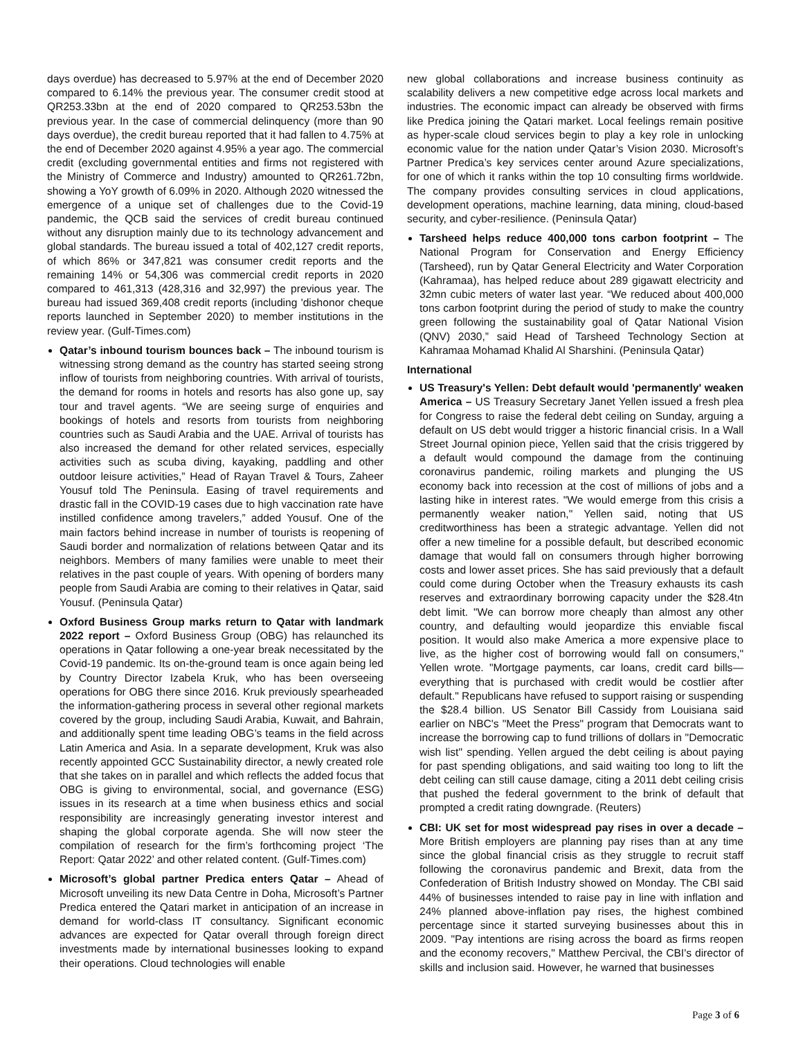days overdue) has decreased to 5.97% at the end of December 2020 compared to 6.14% the previous year. The consumer credit stood at QR253.33bn at the end of 2020 compared to QR253.53bn the previous year. In the case of commercial delinquency (more than 90 days overdue), the credit bureau reported that it had fallen to 4.75% at the end of December 2020 against 4.95% a year ago. The commercial credit (excluding governmental entities and firms not registered with the Ministry of Commerce and Industry) amounted to QR261.72bn, showing a YoY growth of 6.09% in 2020. Although 2020 witnessed the emergence of a unique set of challenges due to the Covid-19 pandemic, the QCB said the services of credit bureau continued without any disruption mainly due to its technology advancement and global standards. The bureau issued a total of 402,127 credit reports, of which 86% or 347,821 was consumer credit reports and the remaining 14% or 54,306 was commercial credit reports in 2020 compared to 461,313 (428,316 and 32,997) the previous year. The bureau had issued 369,408 credit reports (including 'dishonor cheque reports launched in September 2020) to member institutions in the review year. (Gulf-Times.com)
Qatar’s inbound tourism bounces back – The inbound tourism is witnessing strong demand as the country has started seeing strong inflow of tourists from neighboring countries. With arrival of tourists, the demand for rooms in hotels and resorts has also gone up, say tour and travel agents. “We are seeing surge of enquiries and bookings of hotels and resorts from tourists from neighboring countries such as Saudi Arabia and the UAE. Arrival of tourists has also increased the demand for other related services, especially activities such as scuba diving, kayaking, paddling and other outdoor leisure activities,” Head of Rayan Travel & Tours, Zaheer Yousuf told The Peninsula. Easing of travel requirements and drastic fall in the COVID-19 cases due to high vaccination rate have instilled confidence among travelers,” added Yousuf. One of the main factors behind increase in number of tourists is reopening of Saudi border and normalization of relations between Qatar and its neighbors. Members of many families were unable to meet their relatives in the past couple of years. With opening of borders many people from Saudi Arabia are coming to their relatives in Qatar, said Yousuf. (Peninsula Qatar)
Oxford Business Group marks return to Qatar with landmark 2022 report – Oxford Business Group (OBG) has relaunched its operations in Qatar following a one-year break necessitated by the Covid-19 pandemic. Its on-the-ground team is once again being led by Country Director Izabela Kruk, who has been overseeing operations for OBG there since 2016. Kruk previously spearheaded the information-gathering process in several other regional markets covered by the group, including Saudi Arabia, Kuwait, and Bahrain, and additionally spent time leading OBG’s teams in the field across Latin America and Asia. In a separate development, Kruk was also recently appointed GCC Sustainability director, a newly created role that she takes on in parallel and which reflects the added focus that OBG is giving to environmental, social, and governance (ESG) issues in its research at a time when business ethics and social responsibility are increasingly generating investor interest and shaping the global corporate agenda. She will now steer the compilation of research for the firm’s forthcoming project ‘The Report: Qatar 2022’ and other related content. (Gulf-Times.com)
Microsoft’s global partner Predica enters Qatar – Ahead of Microsoft unveiling its new Data Centre in Doha, Microsoft’s Partner Predica entered the Qatari market in anticipation of an increase in demand for world-class IT consultancy. Significant economic advances are expected for Qatar overall through foreign direct investments made by international businesses looking to expand their operations. Cloud technologies will enable
new global collaborations and increase business continuity as scalability delivers a new competitive edge across local markets and industries. The economic impact can already be observed with firms like Predica joining the Qatari market. Local feelings remain positive as hyper-scale cloud services begin to play a key role in unlocking economic value for the nation under Qatar’s Vision 2030. Microsoft’s Partner Predica’s key services center around Azure specializations, for one of which it ranks within the top 10 consulting firms worldwide. The company provides consulting services in cloud applications, development operations, machine learning, data mining, cloud-based security, and cyber-resilience. (Peninsula Qatar)
Tarsheed helps reduce 400,000 tons carbon footprint – The National Program for Conservation and Energy Efficiency (Tarsheed), run by Qatar General Electricity and Water Corporation (Kahramaa), has helped reduce about 289 gigawatt electricity and 32mn cubic meters of water last year. “We reduced about 400,000 tons carbon footprint during the period of study to make the country green following the sustainability goal of Qatar National Vision (QNV) 2030,” said Head of Tarsheed Technology Section at Kahramaa Mohamad Khalid Al Sharshini. (Peninsula Qatar)
International
US Treasury's Yellen: Debt default would 'permanently' weaken America – US Treasury Secretary Janet Yellen issued a fresh plea for Congress to raise the federal debt ceiling on Sunday, arguing a default on US debt would trigger a historic financial crisis. In a Wall Street Journal opinion piece, Yellen said that the crisis triggered by a default would compound the damage from the continuing coronavirus pandemic, roiling markets and plunging the US economy back into recession at the cost of millions of jobs and a lasting hike in interest rates. "We would emerge from this crisis a permanently weaker nation," Yellen said, noting that US creditworthiness has been a strategic advantage. Yellen did not offer a new timeline for a possible default, but described economic damage that would fall on consumers through higher borrowing costs and lower asset prices. She has said previously that a default could come during October when the Treasury exhausts its cash reserves and extraordinary borrowing capacity under the $28.4tn debt limit. "We can borrow more cheaply than almost any other country, and defaulting would jeopardize this enviable fiscal position. It would also make America a more expensive place to live, as the higher cost of borrowing would fall on consumers," Yellen wrote. "Mortgage payments, car loans, credit card bills—everything that is purchased with credit would be costlier after default." Republicans have refused to support raising or suspending the $28.4 billion. US Senator Bill Cassidy from Louisiana said earlier on NBC's "Meet the Press" program that Democrats want to increase the borrowing cap to fund trillions of dollars in "Democratic wish list" spending. Yellen argued the debt ceiling is about paying for past spending obligations, and said waiting too long to lift the debt ceiling can still cause damage, citing a 2011 debt ceiling crisis that pushed the federal government to the brink of default that prompted a credit rating downgrade. (Reuters)
CBI: UK set for most widespread pay rises in over a decade – More British employers are planning pay rises than at any time since the global financial crisis as they struggle to recruit staff following the coronavirus pandemic and Brexit, data from the Confederation of British Industry showed on Monday. The CBI said 44% of businesses intended to raise pay in line with inflation and 24% planned above-inflation pay rises, the highest combined percentage since it started surveying businesses about this in 2009. "Pay intentions are rising across the board as firms reopen and the economy recovers," Matthew Percival, the CBI's director of skills and inclusion said. However, he warned that businesses
Page 3 of 6